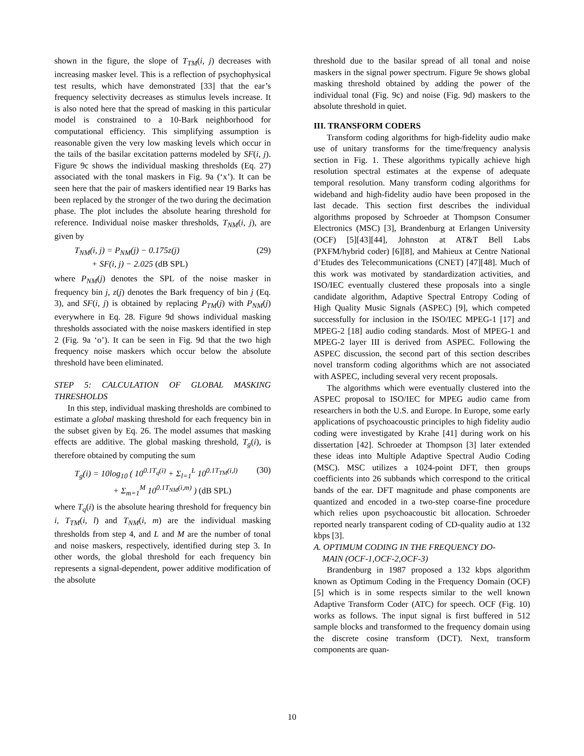shown in the figure, the slope of T<sub>TM</sub>(i, j) decreases with increasing masker level. This is a reflection of psychophysical test results, which have demonstrated [33] that the ear’s frequency selectivity decreases as stimulus levels increase. It is also noted here that the spread of masking in this particular model is constrained to a 10-Bark neighborhood for computational efficiency. This simplifying assumption is reasonable given the very low masking levels which occur in the tails of the basilar excitation patterns modeled by SF(i, j). Figure 9c shows the individual masking thresholds (Eq. 27) associated with the tonal maskers in Fig. 9a (‘x’). It can be seen here that the pair of maskers identified near 19 Barks has been replaced by the stronger of the two during the decimation phase. The plot includes the absolute hearing threshold for reference. Individual noise masker thresholds, T<sub>NM</sub>(i, j), are given by
T<sub>NM</sub>(i, j) = P<sub>NM</sub>(j) − 0.175z(j)
+ SF(i, j) − 2.025 (dB SPL)
(29)
where P<sub>NM</sub>(j) denotes the SPL of the noise masker in frequency bin j, z(j) denotes the Bark frequency of bin j (Eq. 3), and SF(i, j) is obtained by replacing P<sub>TM</sub>(j) with P<sub>NM</sub>(j) everywhere in Eq. 28. Figure 9d shows individual masking thresholds associated with the noise maskers identified in step 2 (Fig. 9a ‘o’). It can be seen in Fig. 9d that the two high frequency noise maskers which occur below the absolute threshold have been eliminated.
STEP 5: CALCULATION OF GLOBAL MASKING THRESHOLDS
In this step, individual masking thresholds are combined to estimate a global masking threshold for each frequency bin in the subset given by Eq. 26. The model assumes that masking effects are additive. The global masking threshold, T<sub>g</sub>(i), is therefore obtained by computing the sum
T<sub>g</sub>(i) = 10log<sub>10</sub> ( 10<sup>0.1T<sub>q</sub>(i)</sup> + Σ<sub>l=1</sub><sup>L</sup> 10<sup>0.1T<sub>TM</sub>(i,l)</sup>
+ Σ<sub>m=1</sub><sup>M</sup> 10<sup>0.1T<sub>NM</sub>(i,m)</sup> ) (dB SPL)
(30)
where T<sub>q</sub>(i) is the absolute hearing threshold for frequency bin i, T<sub>TM</sub>(i, l) and T<sub>NM</sub>(i, m) are the individual masking thresholds from step 4, and L and M are the number of tonal and noise maskers, respectively, identified during step 3. In other words, the global threshold for each frequency bin represents a signal-dependent, power additive modification of the absolute
threshold due to the basilar spread of all tonal and noise maskers in the signal power spectrum. Figure 9e shows global masking threshold obtained by adding the power of the individual tonal (Fig. 9c) and noise (Fig. 9d) maskers to the absolute threshold in quiet.
III. TRANSFORM CODERS
Transform coding algorithms for high-fidelity audio make use of unitary transforms for the time/frequency analysis section in Fig. 1. These algorithms typically achieve high resolution spectral estimates at the expense of adequate temporal resolution. Many transform coding algorithms for wideband and high-fidelity audio have been proposed in the last decade. This section first describes the individual algorithms proposed by Schroeder at Thompson Consumer Electronics (MSC) [3], Brandenburg at Erlangen University (OCF) [5][43][44], Johnston at AT&T Bell Labs (PXFM/hybrid coder) [6][8], and Mahieux at Centre National d’Etudes des Telecommunications (CNET) [47][48]. Much of this work was motivated by standardization activities, and ISO/IEC eventually clustered these proposals into a single candidate algorithm, Adaptive Spectral Entropy Coding of High Quality Music Signals (ASPEC) [9], which competed successfully for inclusion in the ISO/IEC MPEG-1 [17] and MPEG-2 [18] audio coding standards. Most of MPEG-1 and MPEG-2 layer III is derived from ASPEC. Following the ASPEC discussion, the second part of this section describes novel transform coding algorithms which are not associated with ASPEC, including several very recent proposals.
The algorithms which were eventually clustered into the ASPEC proposal to ISO/IEC for MPEG audio came from researchers in both the U.S. and Europe. In Europe, some early applications of psychoacoustic principles to high fidelity audio coding were investigated by Krahe [41] during work on his dissertation [42]. Schroeder at Thompson [3] later extended these ideas into Multiple Adaptive Spectral Audio Coding (MSC). MSC utilizes a 1024-point DFT, then groups coefficients into 26 subbands which correspond to the critical bands of the ear. DFT magnitude and phase components are quantized and encoded in a two-step coarse-fine procedure which relies upon psychoacoustic bit allocation. Schroeder reported nearly transparent coding of CD-quality audio at 132 kbps [3].
A. OPTIMUM CODING IN THE FREQUENCY DO-
MAIN (OCF-1,OCF-2,OCF-3)
Brandenburg in 1987 proposed a 132 kbps algorithm known as Optimum Coding in the Frequency Domain (OCF) [5] which is in some respects similar to the well known Adaptive Transform Coder (ATC) for speech. OCF (Fig. 10) works as follows. The input signal is first buffered in 512 sample blocks and transformed to the frequency domain using the discrete cosine transform (DCT). Next, transform components are quan-
10